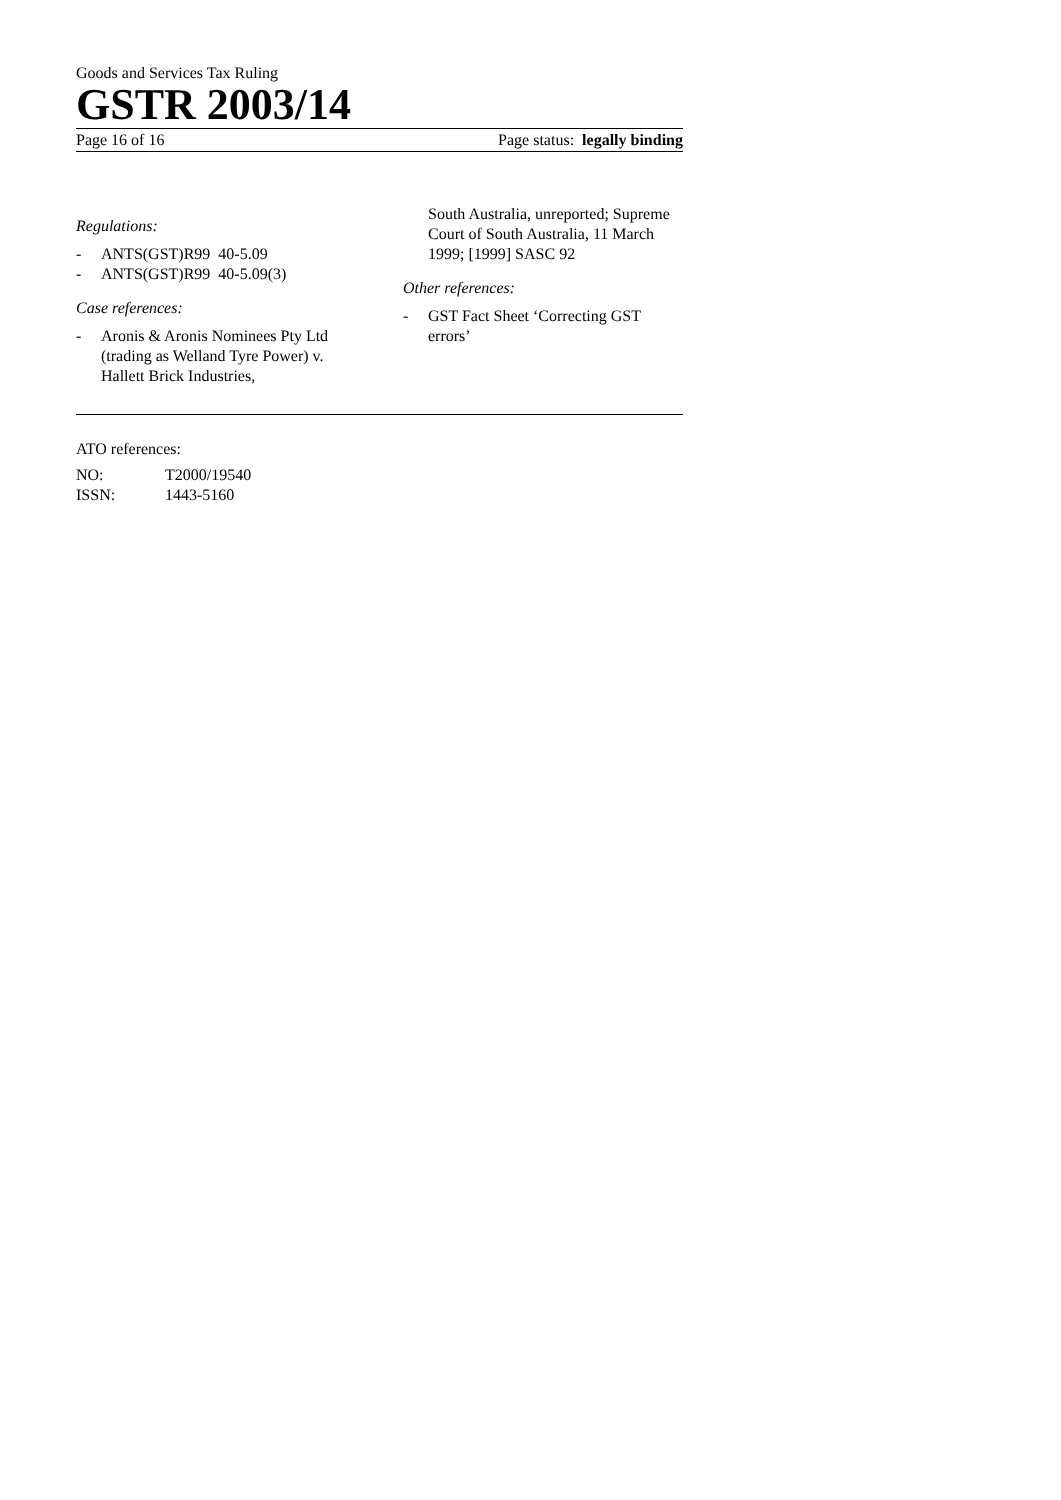Goods and Services Tax Ruling
GSTR 2003/14
Page 16 of 16 Page status: legally binding
Regulations:
- ANTS(GST)R99 40-5.09
- ANTS(GST)R99 40-5.09(3)
Case references:
- Aronis & Aronis Nominees Pty Ltd (trading as Welland Tyre Power) v. Hallett Brick Industries,
South Australia, unreported; Supreme Court of South Australia, 11 March 1999; [1999] SASC 92
Other references:
- GST Fact Sheet ‘Correcting GST errors’
ATO references:
NO: T2000/19540
ISSN: 1443-5160